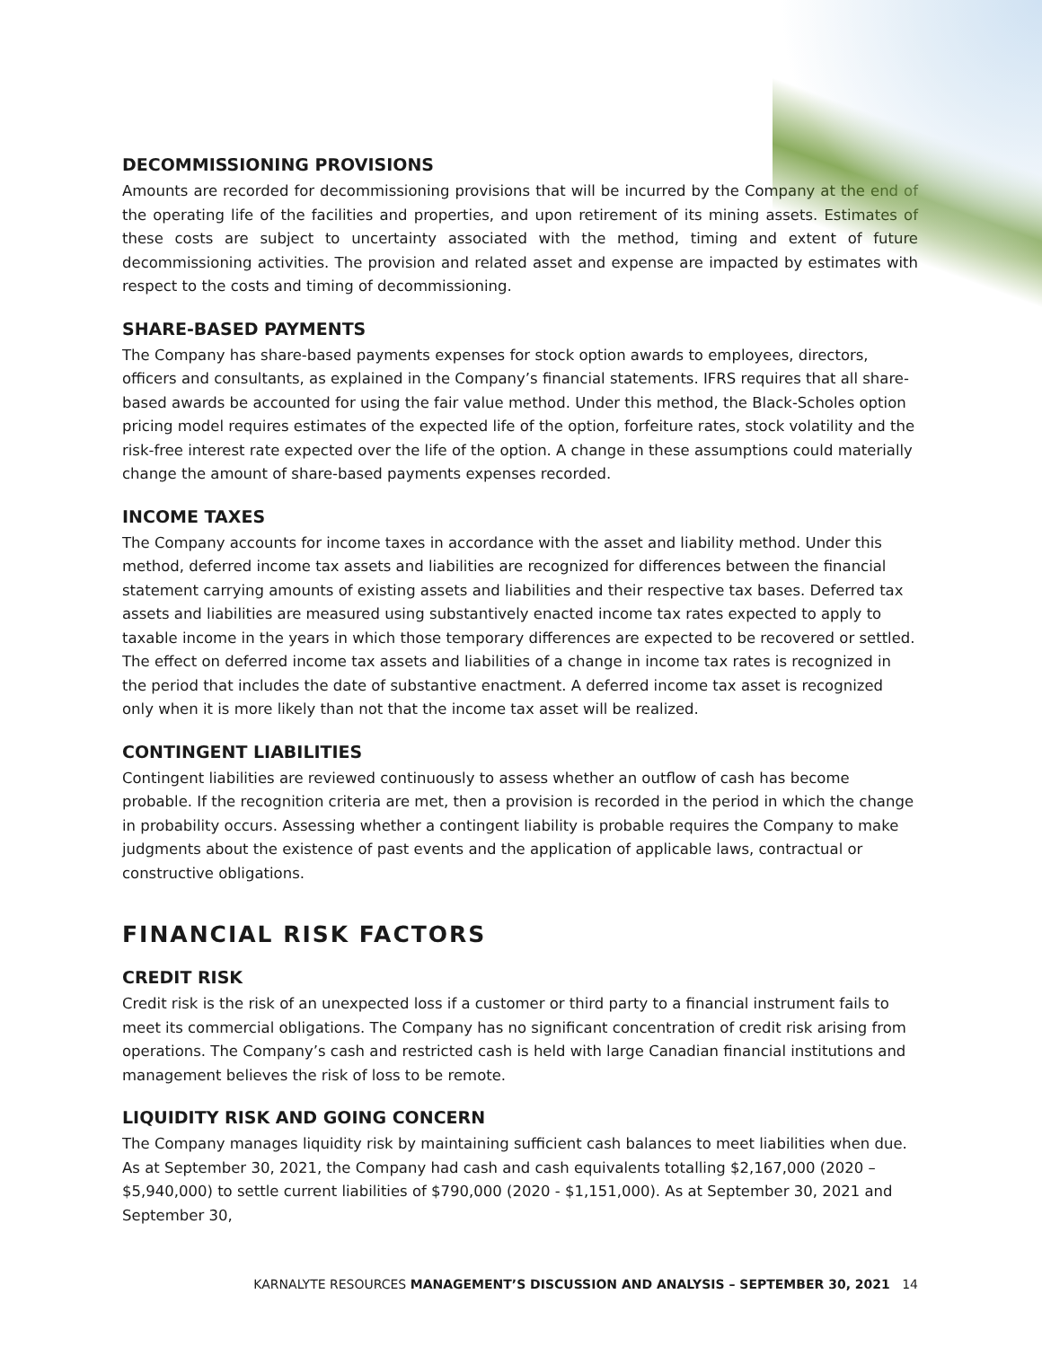DECOMMISSIONING PROVISIONS
Amounts are recorded for decommissioning provisions that will be incurred by the Company at the end of the operating life of the facilities and properties, and upon retirement of its mining assets. Estimates of these costs are subject to uncertainty associated with the method, timing and extent of future decommissioning activities. The provision and related asset and expense are impacted by estimates with respect to the costs and timing of decommissioning.
SHARE-BASED PAYMENTS
The Company has share-based payments expenses for stock option awards to employees, directors, officers and consultants, as explained in the Company’s financial statements. IFRS requires that all share-based awards be accounted for using the fair value method. Under this method, the Black-Scholes option pricing model requires estimates of the expected life of the option, forfeiture rates, stock volatility and the risk-free interest rate expected over the life of the option. A change in these assumptions could materially change the amount of share-based payments expenses recorded.
INCOME TAXES
The Company accounts for income taxes in accordance with the asset and liability method. Under this method, deferred income tax assets and liabilities are recognized for differences between the financial statement carrying amounts of existing assets and liabilities and their respective tax bases. Deferred tax assets and liabilities are measured using substantively enacted income tax rates expected to apply to taxable income in the years in which those temporary differences are expected to be recovered or settled. The effect on deferred income tax assets and liabilities of a change in income tax rates is recognized in the period that includes the date of substantive enactment. A deferred income tax asset is recognized only when it is more likely than not that the income tax asset will be realized.
CONTINGENT LIABILITIES
Contingent liabilities are reviewed continuously to assess whether an outflow of cash has become probable. If the recognition criteria are met, then a provision is recorded in the period in which the change in probability occurs. Assessing whether a contingent liability is probable requires the Company to make judgments about the existence of past events and the application of applicable laws, contractual or constructive obligations.
FINANCIAL RISK FACTORS
CREDIT RISK
Credit risk is the risk of an unexpected loss if a customer or third party to a financial instrument fails to meet its commercial obligations. The Company has no significant concentration of credit risk arising from operations. The Company’s cash and restricted cash is held with large Canadian financial institutions and management believes the risk of loss to be remote.
LIQUIDITY RISK AND GOING CONCERN
The Company manages liquidity risk by maintaining sufficient cash balances to meet liabilities when due. As at September 30, 2021, the Company had cash and cash equivalents totalling $2,167,000 (2020 – $5,940,000) to settle current liabilities of $790,000 (2020 - $1,151,000). As at September 30, 2021 and September 30,
KARNALYTE RESOURCES MANAGEMENT’S DISCUSSION AND ANALYSIS – SEPTEMBER 30, 2021 14